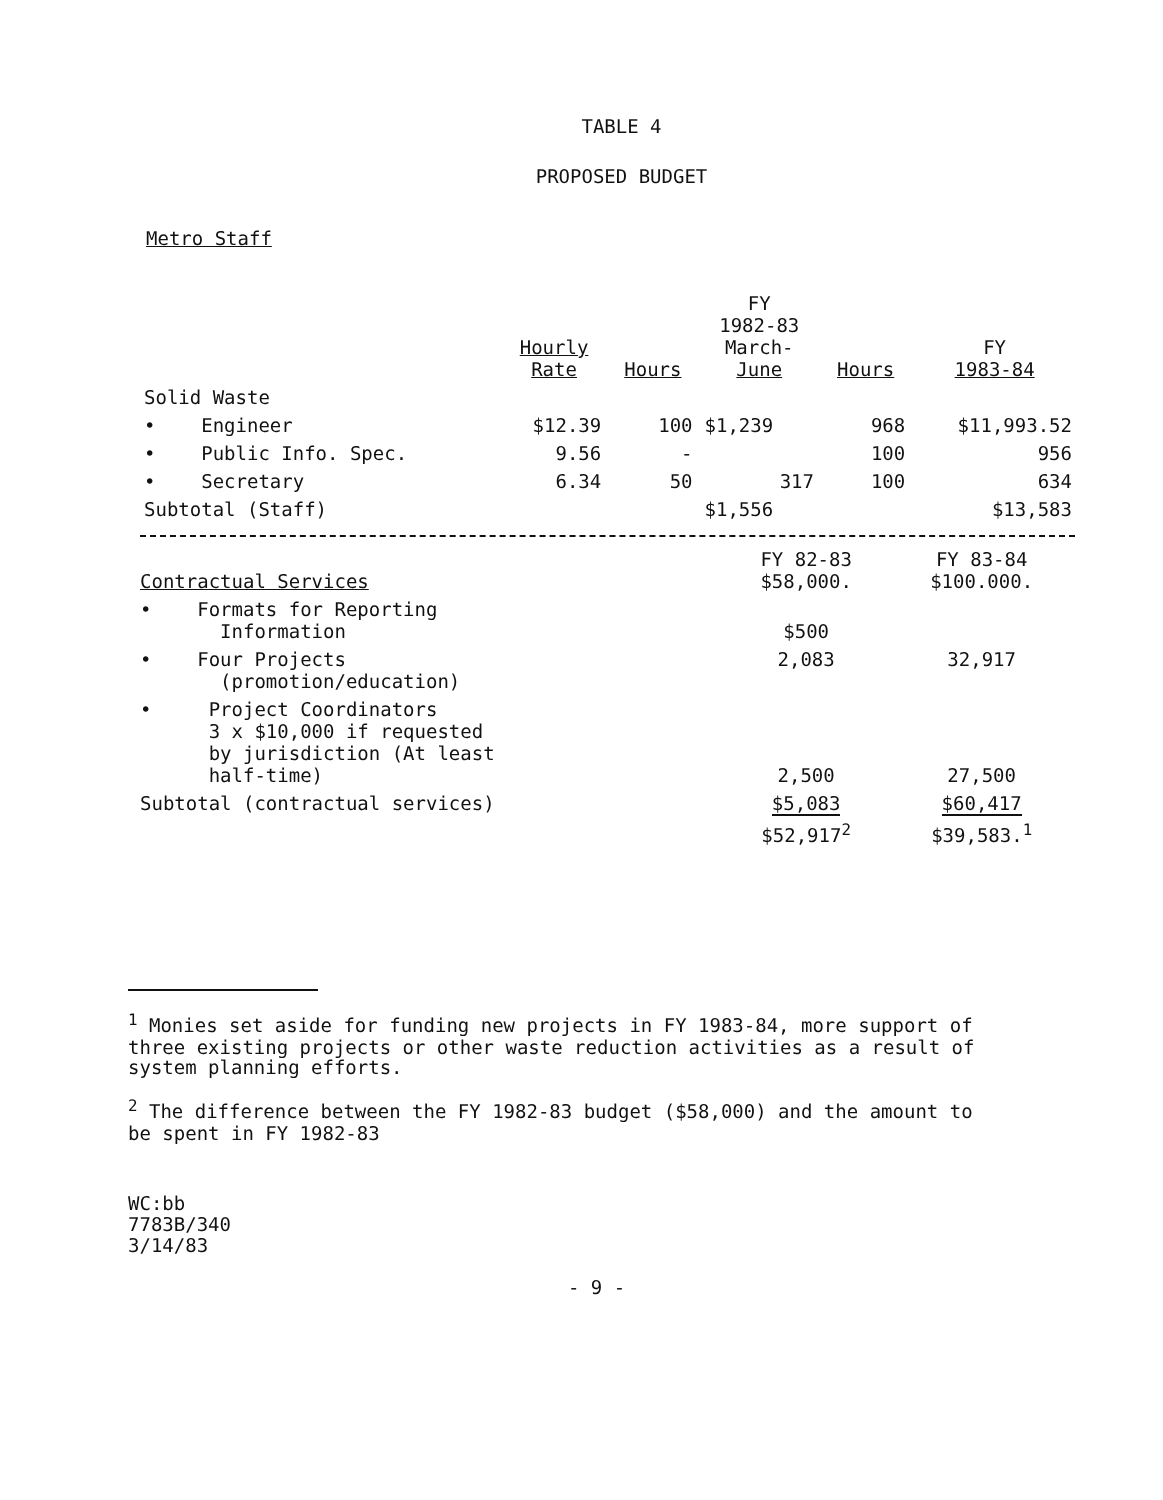TABLE 4
PROPOSED BUDGET
Metro Staff
| | Hourly Rate | Hours | FY 1982-83 March- June | Hours | FY 1983-84 |
| --- | --- | --- | --- | --- | --- |
| Solid Waste | | | | | |
| • Engineer | $12.39 | 100 | $1,239 | 968 | $11,993.52 |
| • Public Info. Spec. | 9.56 | - | | 100 | 956 |
| • Secretary | 6.34 | 50 | 317 | 100 | 634 |
| Subtotal (Staff) | | | $1,556 | | $13,583 |
| Contractual Services | FY 82-83 $58,000. | FY 83-84 $100.000. |
| • Formats for Reporting Information | $500 | |
| • Four Projects (promotion/education) | 2,083 | 32,917 |
| • Project Coordinators 3 x $10,000 if requested by jurisdiction (At least half-time) | 2,500 | 27,500 |
| Subtotal (contractual services) | $5,083 | $60,417 |
| | $52,917<sup>2</sup> | $39,583.<sup>1</sup> |
<sup>1</sup> Monies set aside for funding new projects in FY 1983-84, more support of three existing projects or other waste reduction activities as a result of system planning efforts.
<sup>2</sup> The difference between the FY 1982-83 budget ($58,000) and the amount to be spent in FY 1982-83
WC:bb
7783B/340
3/14/83
- 9 -